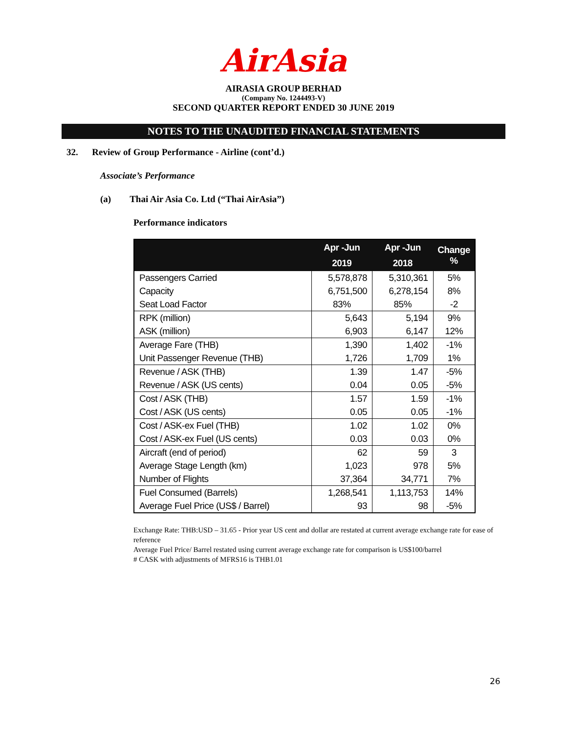AirAsia
AIRASIA GROUP BERHAD
(Company No. 1244493-V)
SECOND QUARTER REPORT ENDED 30 JUNE 2019
NOTES TO THE UNAUDITED FINANCIAL STATEMENTS
32. Review of Group Performance - Airline (cont’d.)
Associate’s Performance
(a) Thai Air Asia Co. Ltd (“Thai AirAsia”)
Performance indicators
| | Apr -Jun | Apr -Jun | Change % |
| --- | --- | --- | --- |
| | 2019 | 2018 | |
| Passengers Carried | 5,578,878 | 5,310,361 | 5% |
| Capacity | 6,751,500 | 6,278,154 | 8% |
| Seat Load Factor | 83% | 85% | -2 |
| RPK (million) | 5,643 | 5,194 | 9% |
| ASK (million) | 6,903 | 6,147 | 12% |
| Average Fare (THB) | 1,390 | 1,402 | -1% |
| Unit Passenger Revenue (THB) | 1,726 | 1,709 | 1% |
| Revenue / ASK (THB) | 1.39 | 1.47 | -5% |
| Revenue / ASK (US cents) | 0.04 | 0.05 | -5% |
| Cost / ASK (THB) | 1.57 | 1.59 | -1% |
| Cost / ASK (US cents) | 0.05 | 0.05 | -1% |
| Cost / ASK-ex Fuel (THB) | 1.02 | 1.02 | 0% |
| Cost / ASK-ex Fuel (US cents) | 0.03 | 0.03 | 0% |
| Aircraft (end of period) | 62 | 59 | 3 |
| Average Stage Length (km) | 1,023 | 978 | 5% |
| Number of Flights | 37,364 | 34,771 | 7% |
| Fuel Consumed (Barrels) | 1,268,541 | 1,113,753 | 14% |
| Average Fuel Price (US$ / Barrel) | 93 | 98 | -5% |
Exchange Rate: THB:USD – 31.65 - Prior year US cent and dollar are restated at current average exchange rate for ease of reference
Average Fuel Price/ Barrel restated using current average exchange rate for comparison is US$100/barrel
# CASK with adjustments of MFRS16 is THB1.01
26